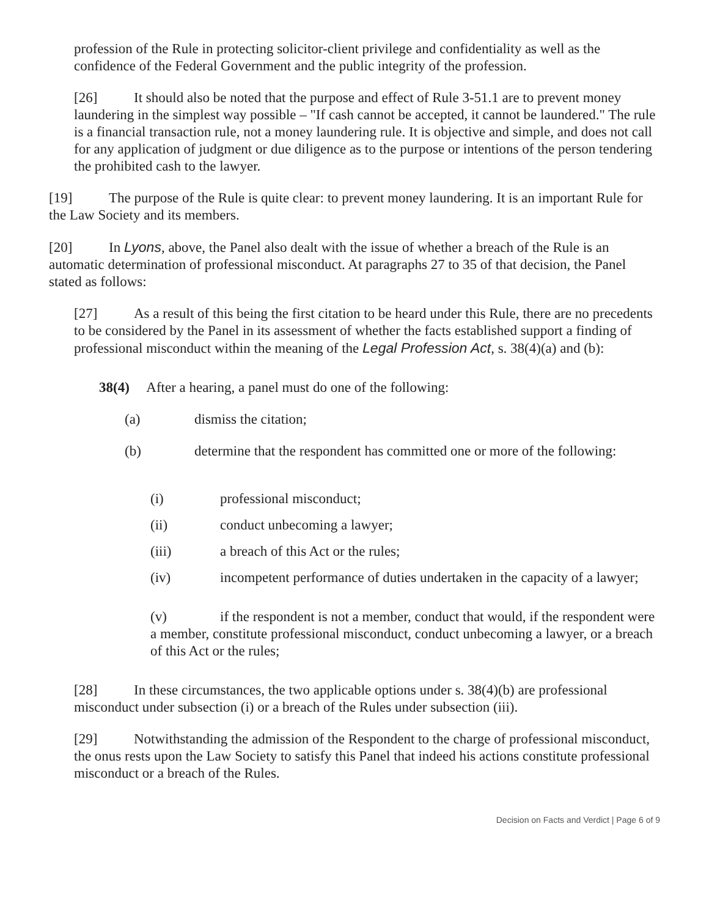profession of the Rule in protecting solicitor-client privilege and confidentiality as well as the confidence of the Federal Government and the public integrity of the profession.
[26] It should also be noted that the purpose and effect of Rule 3-51.1 are to prevent money laundering in the simplest way possible – "If cash cannot be accepted, it cannot be laundered." The rule is a financial transaction rule, not a money laundering rule. It is objective and simple, and does not call for any application of judgment or due diligence as to the purpose or intentions of the person tendering the prohibited cash to the lawyer.
[19] The purpose of the Rule is quite clear: to prevent money laundering. It is an important Rule for the Law Society and its members.
[20] In Lyons, above, the Panel also dealt with the issue of whether a breach of the Rule is an automatic determination of professional misconduct. At paragraphs 27 to 35 of that decision, the Panel stated as follows:
[27] As a result of this being the first citation to be heard under this Rule, there are no precedents to be considered by the Panel in its assessment of whether the facts established support a finding of professional misconduct within the meaning of the Legal Profession Act, s. 38(4)(a) and (b):
38(4) After a hearing, a panel must do one of the following:
(a) dismiss the citation;
(b) determine that the respondent has committed one or more of the following:
(i) professional misconduct;
(ii) conduct unbecoming a lawyer;
(iii) a breach of this Act or the rules;
(iv) incompetent performance of duties undertaken in the capacity of a lawyer;
(v) if the respondent is not a member, conduct that would, if the respondent were a member, constitute professional misconduct, conduct unbecoming a lawyer, or a breach of this Act or the rules;
[28] In these circumstances, the two applicable options under s. 38(4)(b) are professional misconduct under subsection (i) or a breach of the Rules under subsection (iii).
[29] Notwithstanding the admission of the Respondent to the charge of professional misconduct, the onus rests upon the Law Society to satisfy this Panel that indeed his actions constitute professional misconduct or a breach of the Rules.
Decision on Facts and Verdict | Page 6 of 9